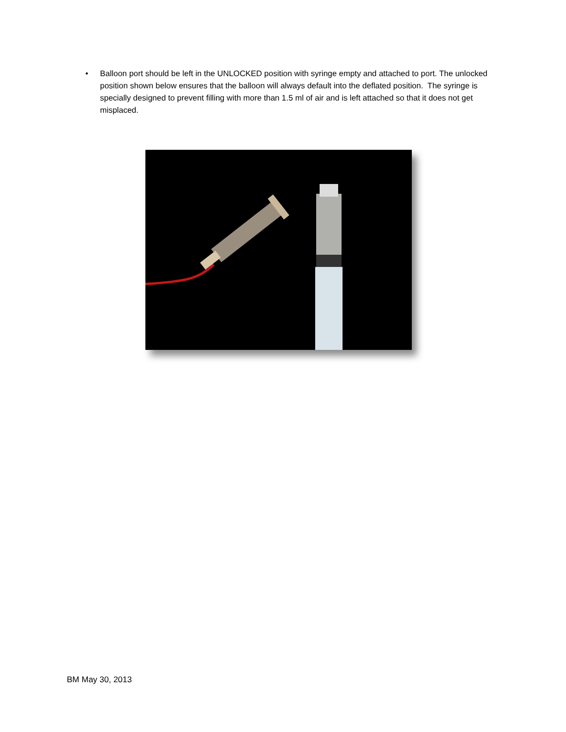• Balloon port should be left in the UNLOCKED position with syringe empty and attached to port. The unlocked position shown below ensures that the balloon will always default into the deflated position. The syringe is specially designed to prevent filling with more than 1.5 ml of air and is left attached so that it does not get misplaced.
BM May 30, 2013